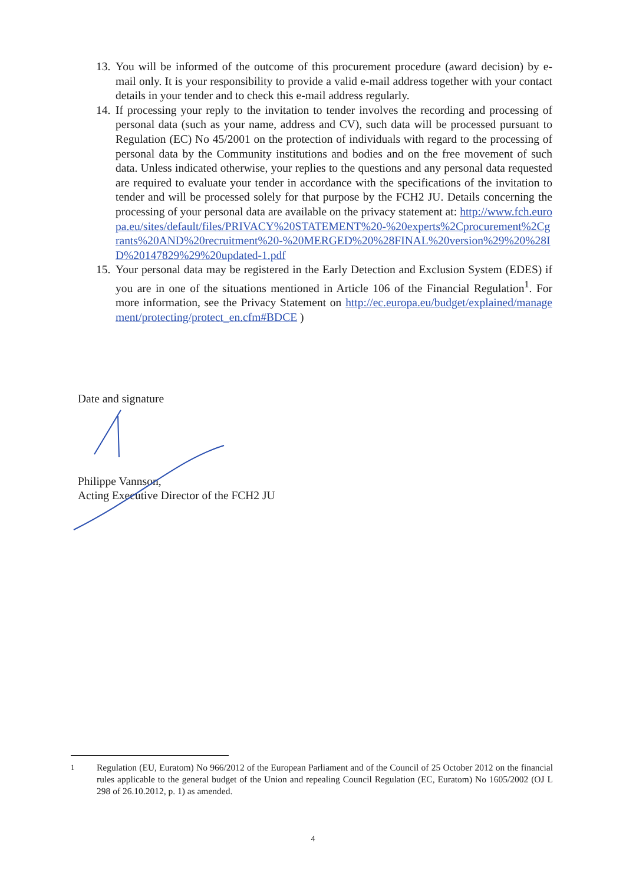13.
You will be informed of the outcome of this procurement procedure (award decision) by e-mail only. It is your responsibility to provide a valid e-mail address together with your contact details in your tender and to check this e-mail address regularly.
14.
If processing your reply to the invitation to tender involves the recording and processing of personal data (such as your name, address and CV), such data will be processed pursuant to Regulation (EC) No 45/2001 on the protection of individuals with regard to the processing of personal data by the Community institutions and bodies and on the free movement of such data. Unless indicated otherwise, your replies to the questions and any personal data requested are required to evaluate your tender in accordance with the specifications of the invitation to tender and will be processed solely for that purpose by the FCH2 JU. Details concerning the processing of your personal data are available on the privacy statement at: http://www.fch.europa.eu/sites/default/files/PRIVACY%20STATEMENT%20-%20experts%2Cprocurement%2Cgrants%20AND%20recruitment%20-%20MERGED%20%28FINAL%20version%29%20%28ID%20147829%29%20updated-1.pdf
15.
Your personal data may be registered in the Early Detection and Exclusion System (EDES) if you are in one of the situations mentioned in Article 106 of the Financial Regulation<sup>1</sup>. For more information, see the Privacy Statement on http://ec.europa.eu/budget/explained/management/protecting/protect_en.cfm#BDCE )
Date and signature
Philippe Vannson,
Acting Executive Director of the FCH2 JU
<sup>1</sup> Regulation (EU, Euratom) No 966/2012 of the European Parliament and of the Council of 25 October 2012 on the financial rules applicable to the general budget of the Union and repealing Council Regulation (EC, Euratom) No 1605/2002 (OJ L 298 of 26.10.2012, p. 1) as amended.
4